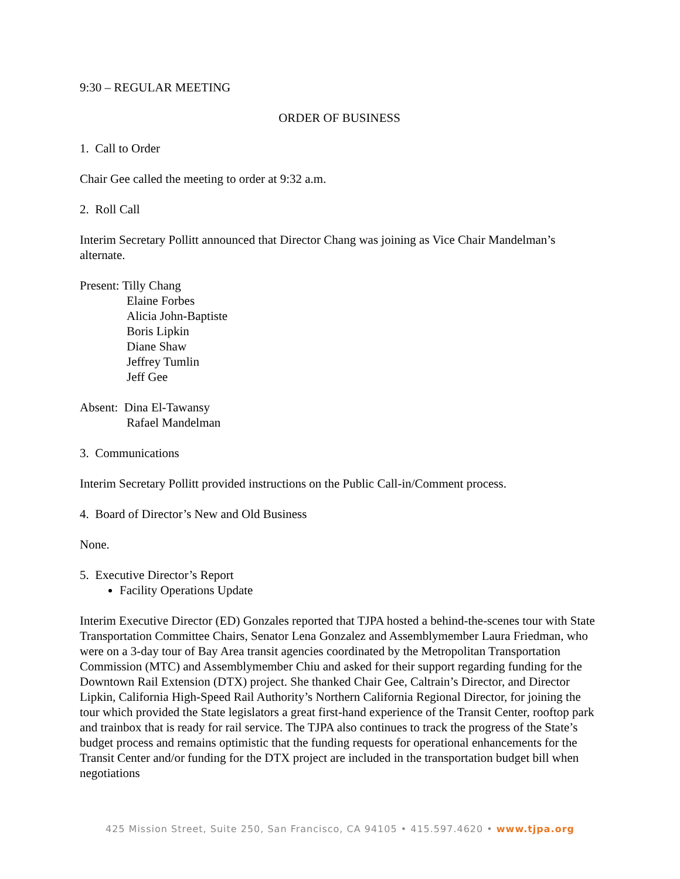9:30 – REGULAR MEETING
ORDER OF BUSINESS
1. Call to Order
Chair Gee called the meeting to order at 9:32 a.m.
2. Roll Call
Interim Secretary Pollitt announced that Director Chang was joining as Vice Chair Mandelman’s alternate.
Present: Tilly Chang
Elaine Forbes
Alicia John-Baptiste
Boris Lipkin
Diane Shaw
Jeffrey Tumlin
Jeff Gee
Absent: Dina El-Tawansy
Rafael Mandelman
3. Communications
Interim Secretary Pollitt provided instructions on the Public Call-in/Comment process.
4. Board of Director’s New and Old Business
None.
5. Executive Director’s Report
Facility Operations Update
Interim Executive Director (ED) Gonzales reported that TJPA hosted a behind-the-scenes tour with State Transportation Committee Chairs, Senator Lena Gonzalez and Assemblymember Laura Friedman, who were on a 3-day tour of Bay Area transit agencies coordinated by the Metropolitan Transportation Commission (MTC) and Assemblymember Chiu and asked for their support regarding funding for the Downtown Rail Extension (DTX) project. She thanked Chair Gee, Caltrain’s Director, and Director Lipkin, California High-Speed Rail Authority’s Northern California Regional Director, for joining the tour which provided the State legislators a great first-hand experience of the Transit Center, rooftop park and trainbox that is ready for rail service. The TJPA also continues to track the progress of the State’s budget process and remains optimistic that the funding requests for operational enhancements for the Transit Center and/or funding for the DTX project are included in the transportation budget bill when negotiations
425 Mission Street, Suite 250, San Francisco, CA 94105 • 415.597.4620 • www.tjpa.org